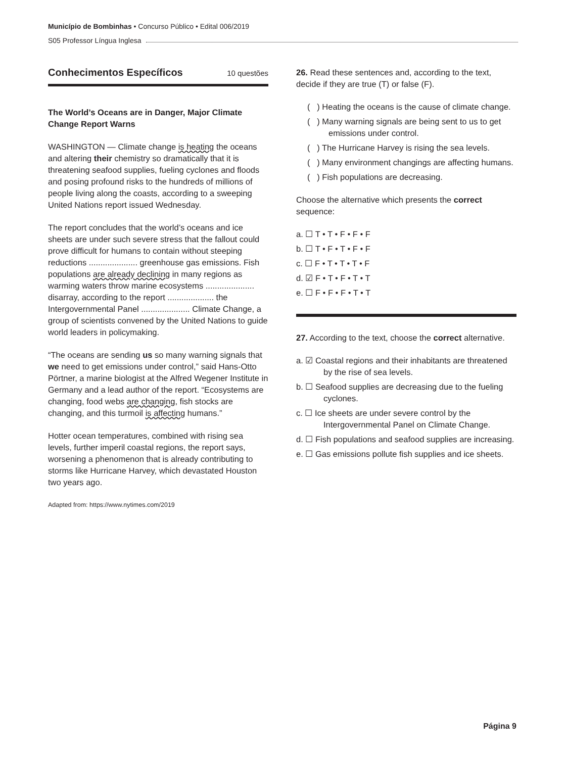Município de Bombinhas • Concurso Público • Edital 006/2019
S05 Professor Língua Inglesa
Conhecimentos Específicos 10 questões
The World’s Oceans are in Danger, Major Climate Change Report Warns
WASHINGTON — Climate change is heating the oceans and altering their chemistry so dramatically that it is threatening seafood supplies, fueling cyclones and floods and posing profound risks to the hundreds of millions of people living along the coasts, according to a sweeping United Nations report issued Wednesday.
The report concludes that the world’s oceans and ice sheets are under such severe stress that the fallout could prove difficult for humans to contain without steeping reductions ..................... greenhouse gas emissions. Fish populations are already declining in many regions as warming waters throw marine ecosystems ..................... disarray, according to the report .................... the Intergovernmental Panel ..................... Climate Change, a group of scientists convened by the United Nations to guide world leaders in policymaking.
“The oceans are sending us so many warning signals that we need to get emissions under control,” said Hans-Otto Pörtner, a marine biologist at the Alfred Wegener Institute in Germany and a lead author of the report. “Ecosystems are changing, food webs are changing, fish stocks are changing, and this turmoil is affecting humans.”
Hotter ocean temperatures, combined with rising sea levels, further imperil coastal regions, the report says, worsening a phenomenon that is already contributing to storms like Hurricane Harvey, which devastated Houston two years ago.
Adapted from: https://www.nytimes.com/2019
26. Read these sentences and, according to the text, decide if they are true (T) or false (F).
( ) Heating the oceans is the cause of climate change.
( ) Many warning signals are being sent to us to get emissions under control.
( ) The Hurricane Harvey is rising the sea levels.
( ) Many environment changings are affecting humans.
( ) Fish populations are decreasing.
Choose the alternative which presents the correct sequence:
a. ☐ T • T • F • F • F
b. ☐ T • F • T • F • F
c. ☐ F • T • T • T • F
d. ☑ F • T • F • T • T
e. ☐ F • F • F • T • T
27. According to the text, choose the correct alternative.
a. ☑ Coastal regions and their inhabitants are threatened by the rise of sea levels.
b. ☐ Seafood supplies are decreasing due to the fueling cyclones.
c. ☐ Ice sheets are under severe control by the Intergovernmental Panel on Climate Change.
d. ☐ Fish populations and seafood supplies are increasing.
e. ☐ Gas emissions pollute fish supplies and ice sheets.
Página 9